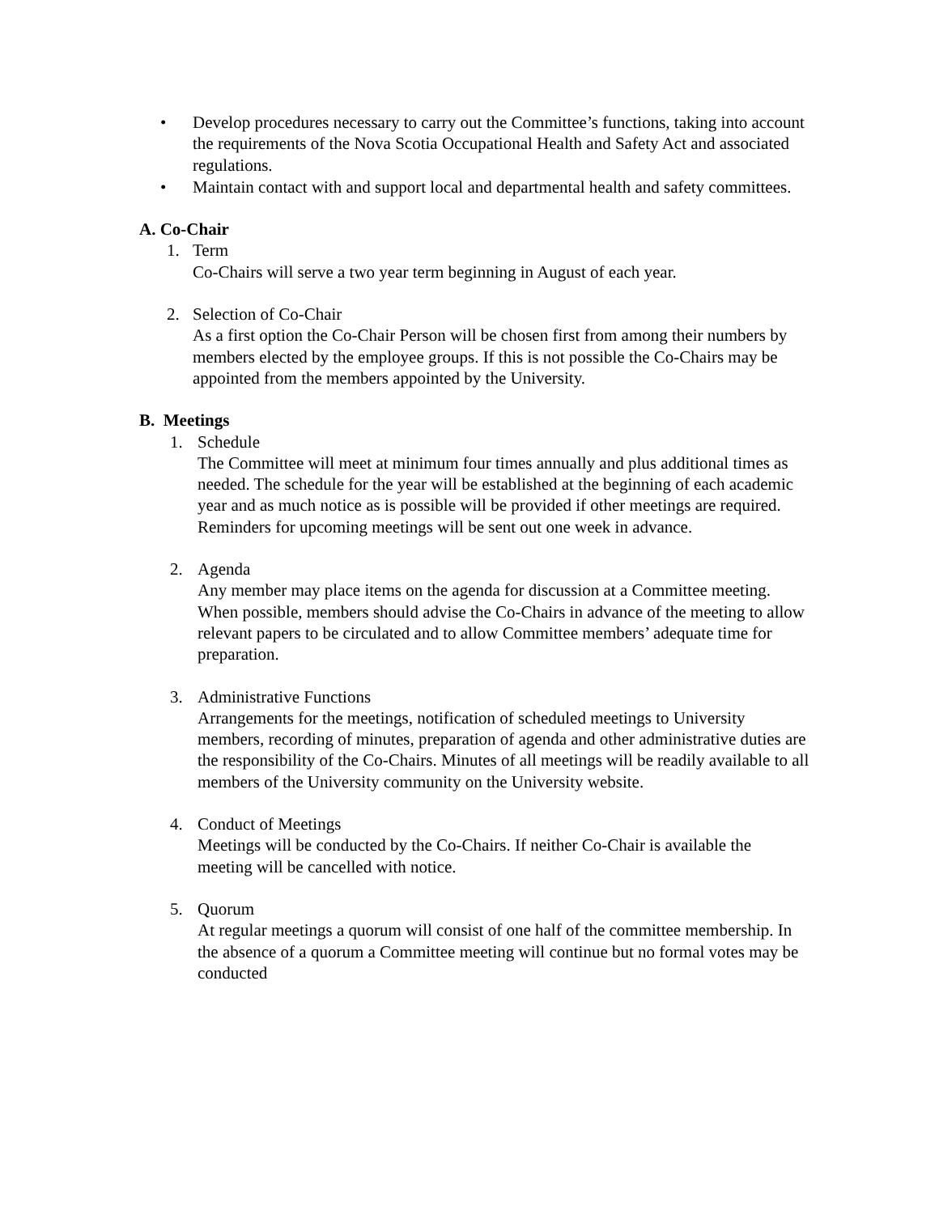• Develop procedures necessary to carry out the Committee’s functions, taking into account the requirements of the Nova Scotia Occupational Health and Safety Act and associated regulations.
• Maintain contact with and support local and departmental health and safety committees.
A. Co-Chair
1. Term
Co-Chairs will serve a two year term beginning in August of each year.
2. Selection of Co-Chair
As a first option the Co-Chair Person will be chosen first from among their numbers by members elected by the employee groups. If this is not possible the Co-Chairs may be appointed from the members appointed by the University.
B. Meetings
1. Schedule
The Committee will meet at minimum four times annually and plus additional times as needed. The schedule for the year will be established at the beginning of each academic year and as much notice as is possible will be provided if other meetings are required. Reminders for upcoming meetings will be sent out one week in advance.
2. Agenda
Any member may place items on the agenda for discussion at a Committee meeting. When possible, members should advise the Co-Chairs in advance of the meeting to allow relevant papers to be circulated and to allow Committee members’ adequate time for preparation.
3. Administrative Functions
Arrangements for the meetings, notification of scheduled meetings to University members, recording of minutes, preparation of agenda and other administrative duties are the responsibility of the Co-Chairs. Minutes of all meetings will be readily available to all members of the University community on the University website.
4. Conduct of Meetings
Meetings will be conducted by the Co-Chairs. If neither Co-Chair is available the meeting will be cancelled with notice.
5. Quorum
At regular meetings a quorum will consist of one half of the committee membership. In the absence of a quorum a Committee meeting will continue but no formal votes may be conducted